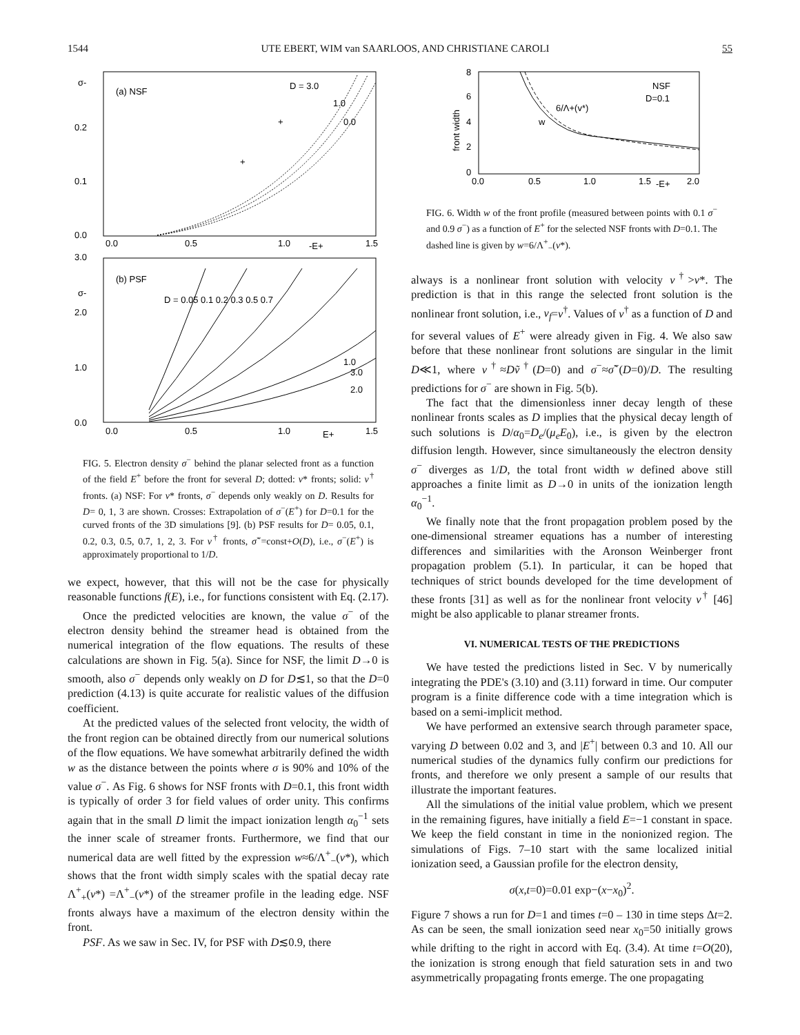1544 UTE EBERT, WIM van SAARLOOS, AND CHRISTIANE CAROLI 55
σ-
(a) NSF
D = 3.0
1.0
0.0
0.2
0.1
0.0
+
+
0.0
0.5
1.0
-E+
1.5
3.0
σ-
(b) PSF
D = 0.05 0.1 0.2 0.3 0.5 0.7
2.0
1.0
0.0
1.0
3.0
2.0
0.0
0.5
1.0
E+
1.5
FIG. 5. Electron density σ<sup>−</sup> behind the planar selected front as a function of the field E<sup>+</sup> before the front for several D; dotted: v* fronts; solid: v<sup>†</sup> fronts. (a) NSF: For v* fronts, σ<sup>−</sup> depends only weakly on D. Results for D= 0, 1, 3 are shown. Crosses: Extrapolation of σ<sup>−</sup>(E<sup>+</sup>) for D=0.1 for the curved fronts of the 3D simulations [9]. (b) PSF results for D= 0.05, 0.1, 0.2, 0.3, 0.5, 0.7, 1, 2, 3. For v<sup>†</sup> fronts, σ̃<sup>−</sup>=const+O(D), i.e., σ<sup>−</sup>(E<sup>+</sup>) is approximately proportional to 1/D.
we expect, however, that this will not be the case for physically reasonable functions f(E), i.e., for functions consistent with Eq. (2.17).
Once the predicted velocities are known, the value σ<sup>−</sup> of the electron density behind the streamer head is obtained from the numerical integration of the flow equations. The results of these calculations are shown in Fig. 5(a). Since for NSF, the limit D→0 is smooth, also σ<sup>−</sup> depends only weakly on D for D≲1, so that the D=0 prediction (4.13) is quite accurate for realistic values of the diffusion coefficient.
At the predicted values of the selected front velocity, the width of the front region can be obtained directly from our numerical solutions of the flow equations. We have somewhat arbitrarily defined the width w as the distance between the points where σ is 90% and 10% of the value σ<sup>−</sup>. As Fig. 6 shows for NSF fronts with D=0.1, this front width is typically of order 3 for field values of order unity. This confirms again that in the small D limit the impact ionization length α<sub>0</sub><sup>−1</sup> sets the inner scale of streamer fronts. Furthermore, we find that our numerical data are well fitted by the expression w≈6/Λ<sup>+</sup><sub>−</sub>(v*), which shows that the front width simply scales with the spatial decay rate Λ<sup>+</sup><sub>+</sub>(v*) =Λ<sup>+</sup><sub>−</sub>(v*) of the streamer profile in the leading edge. NSF fronts always have a maximum of the electron density within the front.
PSF. As we saw in Sec. IV, for PSF with D≲0.9, there
8
6
4
2
0
front width
NSF
D=0.1
6/Λ+(v*)
w
0.0
0.5
1.0
1.5
-E+
2.0
FIG. 6. Width w of the front profile (measured between points with 0.1 σ<sup>−</sup> and 0.9 σ<sup>−</sup>) as a function of E<sup>+</sup> for the selected NSF fronts with D=0.1. The dashed line is given by w=6/Λ<sup>+</sup><sub>−</sub>(v*).
always is a nonlinear front solution with velocity v<sup>†</sup>>v*. The prediction is that in this range the selected front solution is the nonlinear front solution, i.e., v<sub>f</sub>=v<sup>†</sup>. Values of v<sup>†</sup> as a function of D and for several values of E<sup>+</sup> were already given in Fig. 4. We also saw before that these nonlinear front solutions are singular in the limit D≪1, where v<sup>†</sup>≈Dṽ<sup>†</sup>(D=0) and σ<sup>−</sup>≈σ̃<sup>−</sup>(D=0)/D. The resulting predictions for σ<sup>−</sup> are shown in Fig. 5(b).
The fact that the dimensionless inner decay length of these nonlinear fronts scales as D implies that the physical decay length of such solutions is D/α<sub>0</sub>=D<sub>e</sub>/(μ<sub>e</sub>E<sub>0</sub>), i.e., is given by the electron diffusion length. However, since simultaneously the electron density σ<sup>−</sup> diverges as 1/D, the total front width w defined above still approaches a finite limit as D→0 in units of the ionization length α<sub>0</sub><sup>−1</sup>.
We finally note that the front propagation problem posed by the one-dimensional streamer equations has a number of interesting differences and similarities with the Aronson Weinberger front propagation problem (5.1). In particular, it can be hoped that techniques of strict bounds developed for the time development of these fronts [31] as well as for the nonlinear front velocity v<sup>†</sup> [46] might be also applicable to planar streamer fronts.
VI. NUMERICAL TESTS OF THE PREDICTIONS
We have tested the predictions listed in Sec. V by numerically integrating the PDE's (3.10) and (3.11) forward in time. Our computer program is a finite difference code with a time integration which is based on a semi-implicit method.
We have performed an extensive search through parameter space, varying D between 0.02 and 3, and |E<sup>+</sup>| between 0.3 and 10. All our numerical studies of the dynamics fully confirm our predictions for fronts, and therefore we only present a sample of our results that illustrate the important features.
All the simulations of the initial value problem, which we present in the remaining figures, have initially a field E=−1 constant in space. We keep the field constant in time in the nonionized region. The simulations of Figs. 7–10 start with the same localized initial ionization seed, a Gaussian profile for the electron density,
σ(x,t=0)=0.01 exp−(x−x<sub>0</sub>)<sup>2</sup>.
Figure 7 shows a run for D=1 and times t=0 – 130 in time steps Δt=2. As can be seen, the small ionization seed near x<sub>0</sub>=50 initially grows while drifting to the right in accord with Eq. (3.4). At time t=O(20), the ionization is strong enough that field saturation sets in and two asymmetrically propagating fronts emerge. The one propagating